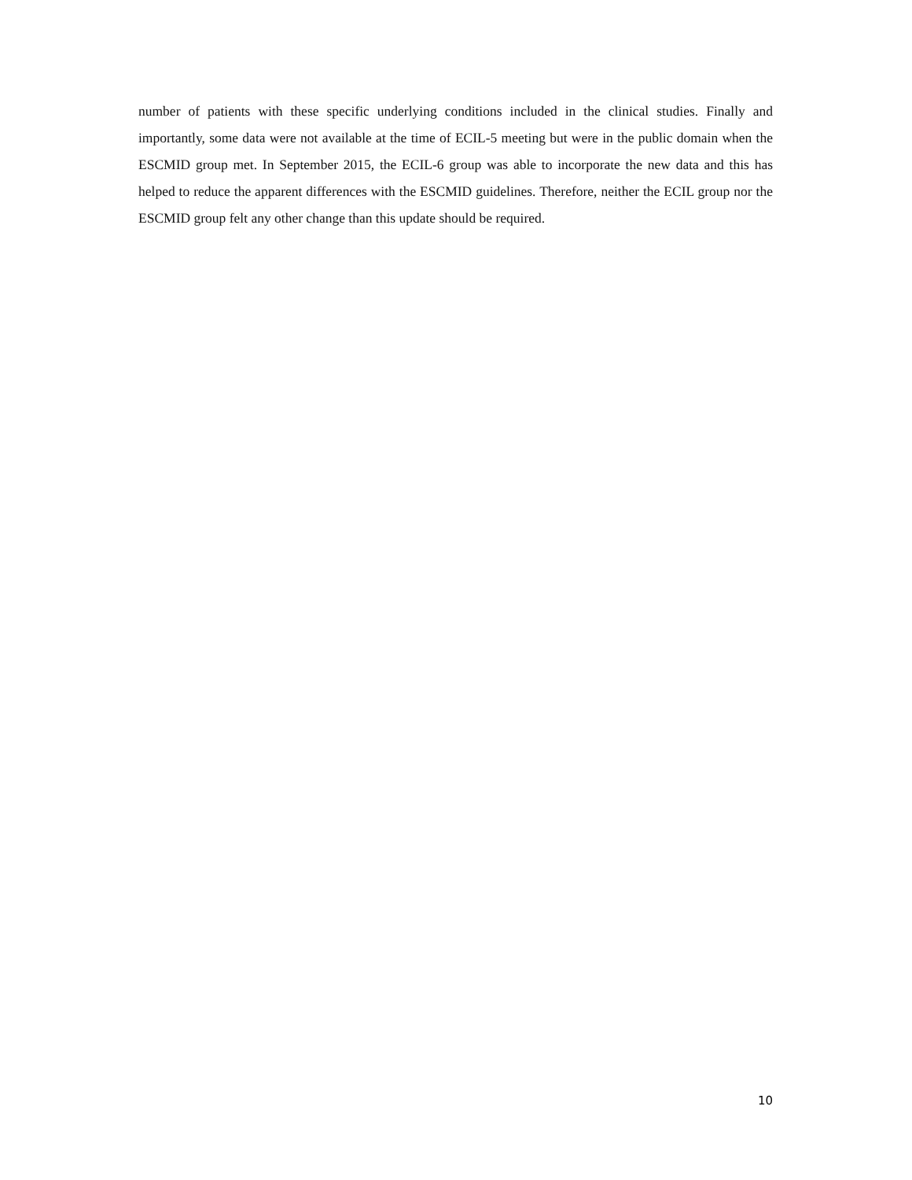number of patients with these specific underlying conditions included in the clinical studies. Finally and importantly, some data were not available at the time of ECIL-5 meeting but were in the public domain when the ESCMID group met. In September 2015, the ECIL-6 group was able to incorporate the new data and this has helped to reduce the apparent differences with the ESCMID guidelines. Therefore, neither the ECIL group nor the ESCMID group felt any other change than this update should be required.
10